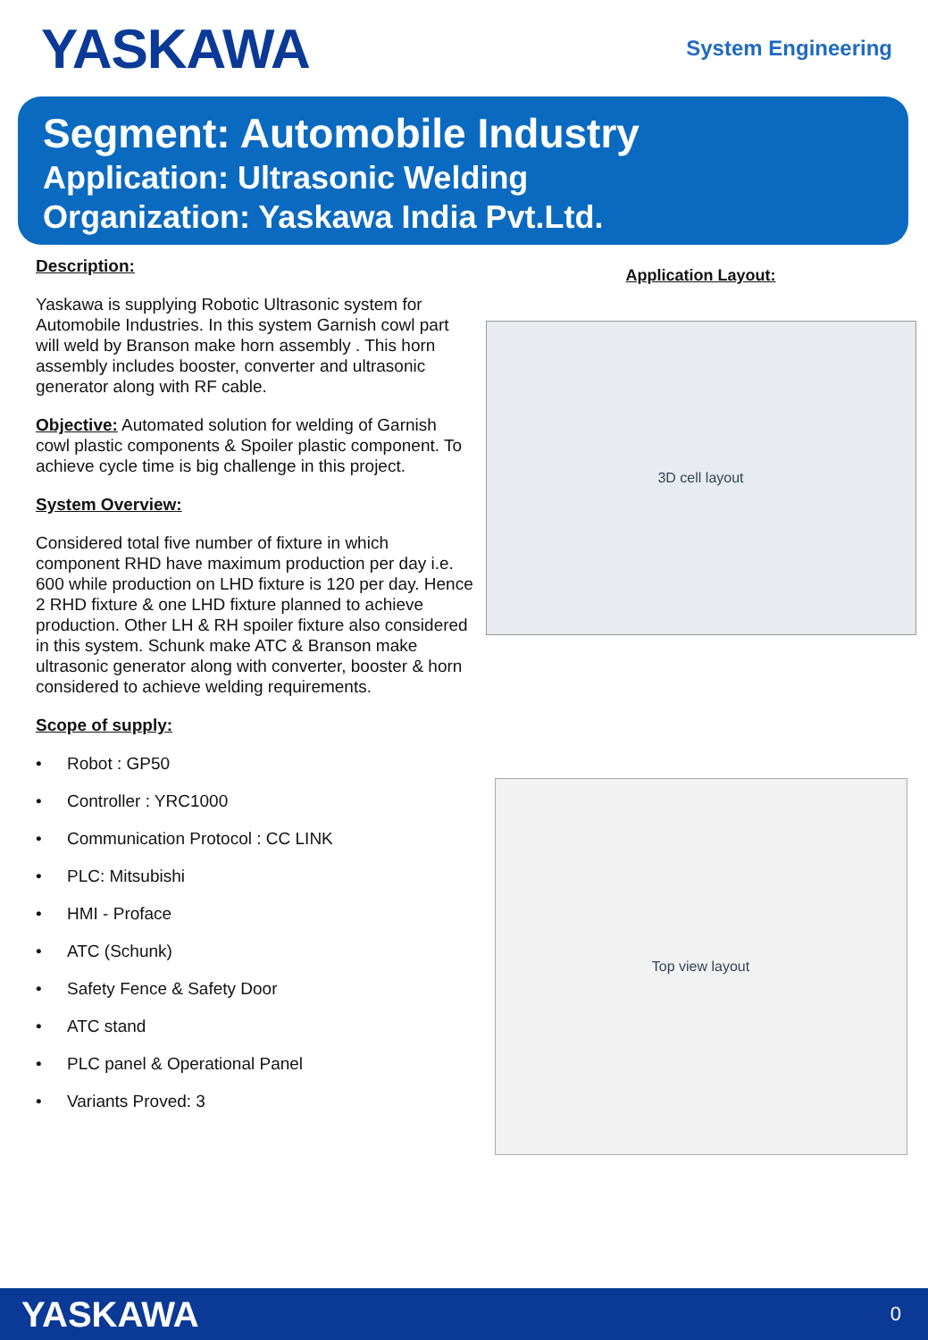YASKAWA
System Engineering
Segment: Automobile Industry
Application: Ultrasonic Welding
Organization: Yaskawa India Pvt.Ltd.
Description:
Yaskawa is supplying Robotic Ultrasonic system for Automobile Industries. In this system Garnish cowl part will weld by Branson make horn assembly . This horn assembly includes booster, converter and ultrasonic generator along with RF cable.
Objective: Automated solution for welding of Garnish cowl plastic components & Spoiler plastic component. To achieve cycle time is big challenge in this project.
System Overview:
Considered total five number of fixture in which component RHD have maximum production per day i.e. 600 while production on LHD fixture is 120 per day. Hence 2 RHD fixture & one LHD fixture planned to achieve production. Other LH & RH spoiler fixture also considered in this system. Schunk make ATC & Branson make ultrasonic generator along with converter, booster & horn considered to achieve welding requirements.
Scope of supply:
• Robot : GP50
• Controller : YRC1000
• Communication Protocol : CC LINK
• PLC: Mitsubishi
• HMI - Proface
• ATC (Schunk)
• Safety Fence & Safety Door
• ATC stand
• PLC panel & Operational Panel
• Variants Proved: 3
Application Layout:
3D cell layout
Top view layout
YASKAWA 0